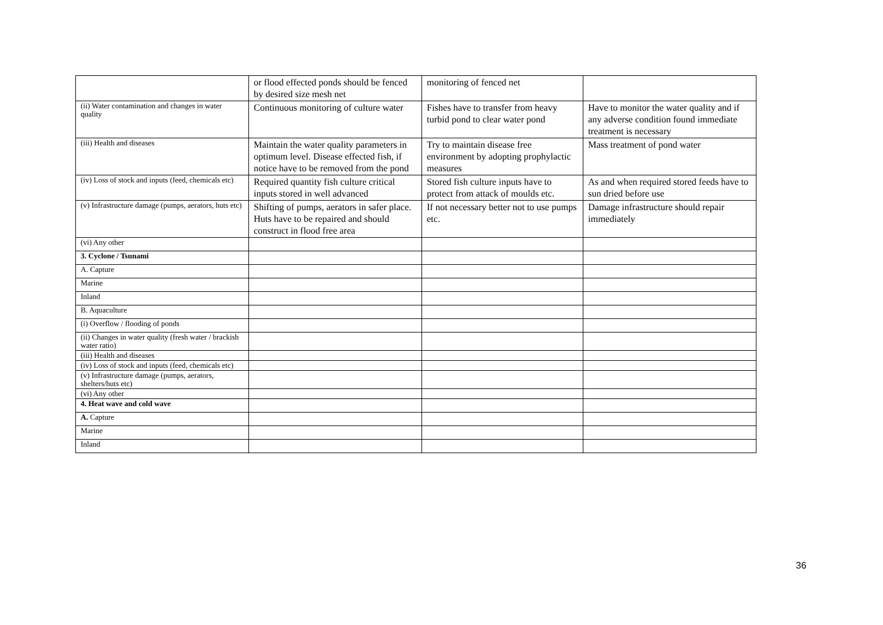| | or flood effected ponds should be fenced by desired size mesh net | monitoring of fenced net | |
| (ii) Water contamination and changes in water quality | Continuous monitoring of culture water | Fishes have to transfer from heavy turbid pond to clear water pond | Have to monitor the water quality and if any adverse condition found immediate treatment is necessary |
| (iii) Health and diseases | Maintain the water quality parameters in optimum level. Disease effected fish, if notice have to be removed from the pond | Try to maintain disease free environment by adopting prophylactic measures | Mass treatment of pond water |
| (iv) Loss of stock and inputs (feed, chemicals etc) | Required quantity fish culture critical inputs stored in well advanced | Stored fish culture inputs have to protect from attack of moulds etc. | As and when required stored feeds have to sun dried before use |
| (v) Infrastructure damage (pumps, aerators, huts etc) | Shifting of pumps, aerators in safer place. Huts have to be repaired and should construct in flood free area | If not necessary better not to use pumps etc. | Damage infrastructure should repair immediately |
| (vi) Any other | | | |
| 3. Cyclone / Tsunami | | | |
| A. Capture | | | |
| Marine | | | |
| Inland | | | |
| B. Aquaculture | | | |
| (i) Overflow / flooding of ponds | | | |
| (ii) Changes in water quality (fresh water / brackish water ratio) | | | |
| (iii) Health and diseases | | | |
| (iv) Loss of stock and inputs (feed, chemicals etc) | | | |
| (v) Infrastructure damage (pumps, aerators, shelters/huts etc) | | | |
| (vi) Any other | | | |
| 4. Heat wave and cold wave | | | |
| A. Capture | | | |
| Marine | | | |
| Inland | | | |
36